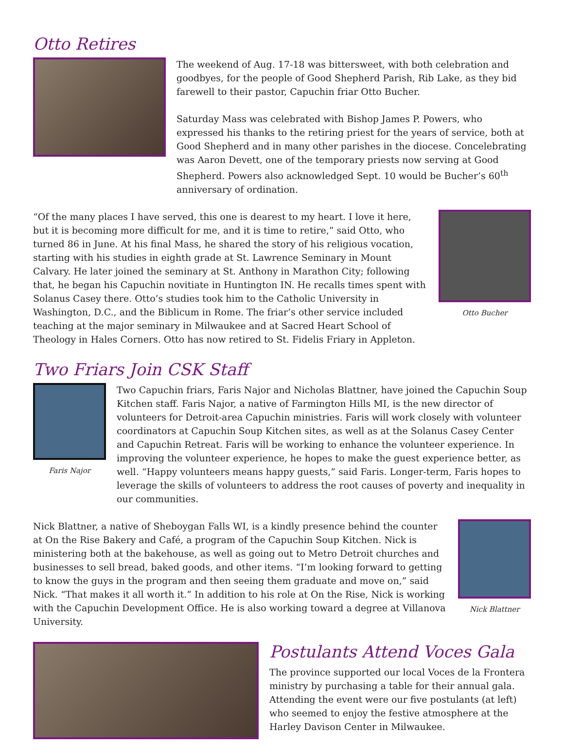Otto Retires
The weekend of Aug. 17-18 was bittersweet, with both celebration and goodbyes, for the people of Good Shepherd Parish, Rib Lake, as they bid farewell to their pastor, Capuchin friar Otto Bucher.
Saturday Mass was celebrated with Bishop James P. Powers, who expressed his thanks to the retiring priest for the years of service, both at Good Shepherd and in many other parishes in the diocese. Concelebrating was Aaron Devett, one of the temporary priests now serving at Good Shepherd. Powers also acknowledged Sept. 10 would be Bucher’s 60<sup>th</sup> anniversary of ordination.
“Of the many places I have served, this one is dearest to my heart. I love it here, but it is becoming more difficult for me, and it is time to retire,” said Otto, who turned 86 in June. At his final Mass, he shared the story of his religious vocation, starting with his studies in eighth grade at St. Lawrence Seminary in Mount Calvary. He later joined the seminary at St. Anthony in Marathon City; following that, he began his Capuchin novitiate in Huntington IN. He recalls times spent with Solanus Casey there. Otto’s studies took him to the Catholic University in Washington, D.C., and the Biblicum in Rome. The friar’s other service included teaching at the major seminary in Milwaukee and at Sacred Heart School of Theology in Hales Corners. Otto has now retired to St. Fidelis Friary in Appleton.
Otto Bucher
Two Friars Join CSK Staff
Faris Najor
Two Capuchin friars, Faris Najor and Nicholas Blattner, have joined the Capuchin Soup Kitchen staff. Faris Najor, a native of Farmington Hills MI, is the new director of volunteers for Detroit-area Capuchin ministries. Faris will work closely with volunteer coordinators at Capuchin Soup Kitchen sites, as well as at the Solanus Casey Center and Capuchin Retreat. Faris will be working to enhance the volunteer experience. In improving the volunteer experience, he hopes to make the guest experience better, as well. “Happy volunteers means happy guests,” said Faris. Longer-term, Faris hopes to leverage the skills of volunteers to address the root causes of poverty and inequality in our communities.
Nick Blattner, a native of Sheboygan Falls WI, is a kindly presence behind the counter at On the Rise Bakery and Café, a program of the Capuchin Soup Kitchen. Nick is ministering both at the bakehouse, as well as going out to Metro Detroit churches and businesses to sell bread, baked goods, and other items. “I’m looking forward to getting to know the guys in the program and then seeing them graduate and move on,” said Nick. “That makes it all worth it.” In addition to his role at On the Rise, Nick is working with the Capuchin Development Office. He is also working toward a degree at Villanova University.
Nick Blattner
Postulants Attend Voces Gala
The province supported our local Voces de la Frontera ministry by purchasing a table for their annual gala. Attending the event were our five postulants (at left) who seemed to enjoy the festive atmosphere at the Harley Davison Center in Milwaukee.